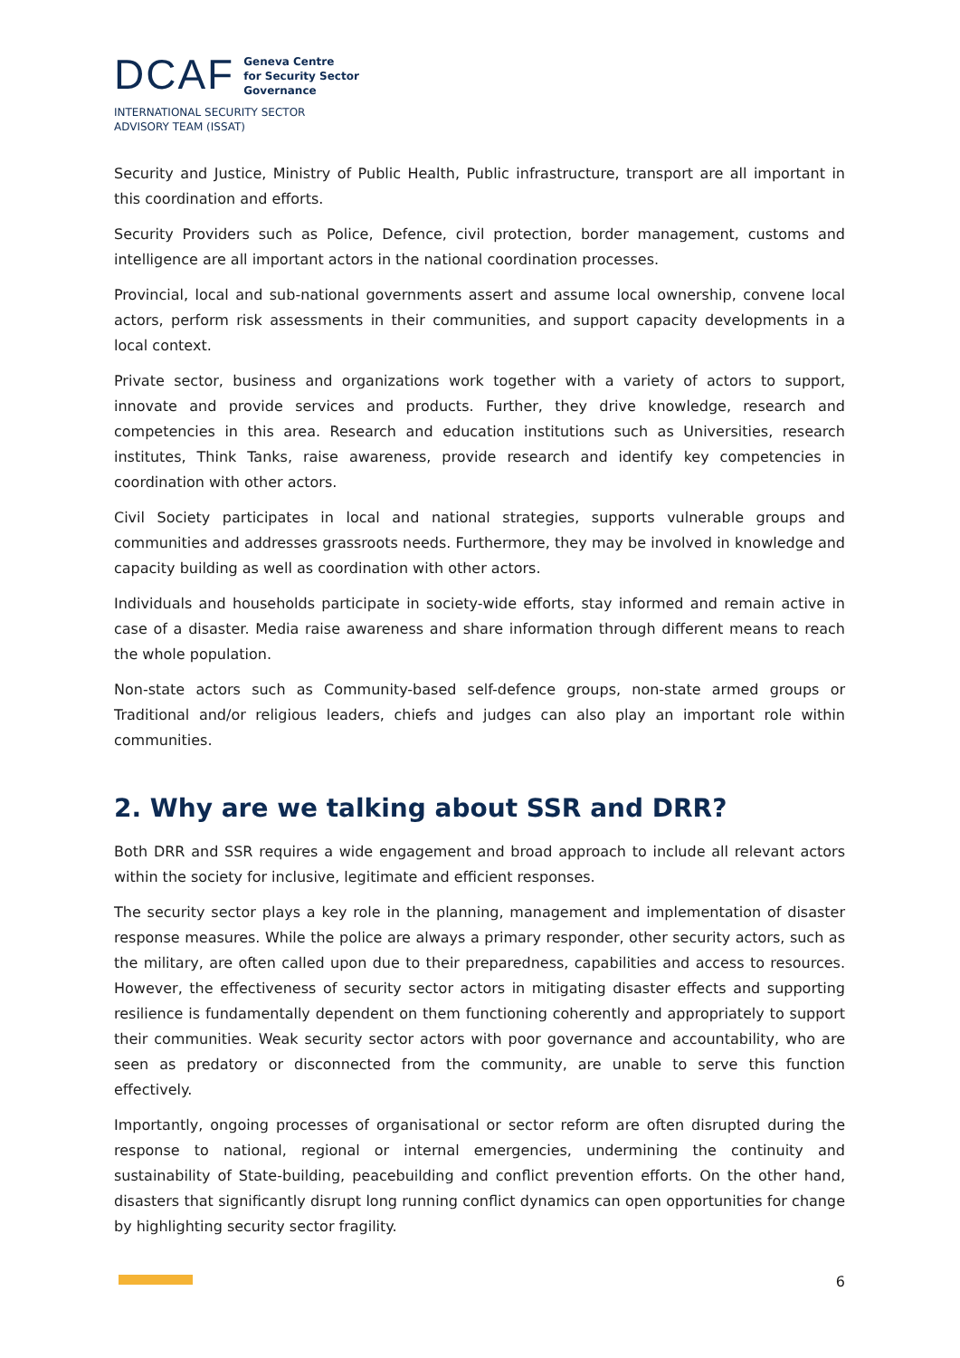DCAF
Geneva Centre
for Security Sector
Governance
INTERNATIONAL SECURITY SECTOR
ADVISORY TEAM (ISSAT)
Security and Justice, Ministry of Public Health, Public infrastructure, transport are all important in this coordination and efforts.
Security Providers such as Police, Defence, civil protection, border management, customs and intelligence are all important actors in the national coordination processes.
Provincial, local and sub-national governments assert and assume local ownership, convene local actors, perform risk assessments in their communities, and support capacity developments in a local context.
Private sector, business and organizations work together with a variety of actors to support, innovate and provide services and products. Further, they drive knowledge, research and competencies in this area. Research and education institutions such as Universities, research institutes, Think Tanks, raise awareness, provide research and identify key competencies in coordination with other actors.
Civil Society participates in local and national strategies, supports vulnerable groups and communities and addresses grassroots needs. Furthermore, they may be involved in knowledge and capacity building as well as coordination with other actors.
Individuals and households participate in society-wide efforts, stay informed and remain active in case of a disaster. Media raise awareness and share information through different means to reach the whole population.
Non-state actors such as Community-based self-defence groups, non-state armed groups or Traditional and/or religious leaders, chiefs and judges can also play an important role within communities.
2. Why are we talking about SSR and DRR?
Both DRR and SSR requires a wide engagement and broad approach to include all relevant actors within the society for inclusive, legitimate and efficient responses.
The security sector plays a key role in the planning, management and implementation of disaster response measures. While the police are always a primary responder, other security actors, such as the military, are often called upon due to their preparedness, capabilities and access to resources. However, the effectiveness of security sector actors in mitigating disaster effects and supporting resilience is fundamentally dependent on them functioning coherently and appropriately to support their communities. Weak security sector actors with poor governance and accountability, who are seen as predatory or disconnected from the community, are unable to serve this function effectively.
Importantly, ongoing processes of organisational or sector reform are often disrupted during the response to national, regional or internal emergencies, undermining the continuity and sustainability of State-building, peacebuilding and conflict prevention efforts. On the other hand, disasters that significantly disrupt long running conflict dynamics can open opportunities for change by highlighting security sector fragility.
6